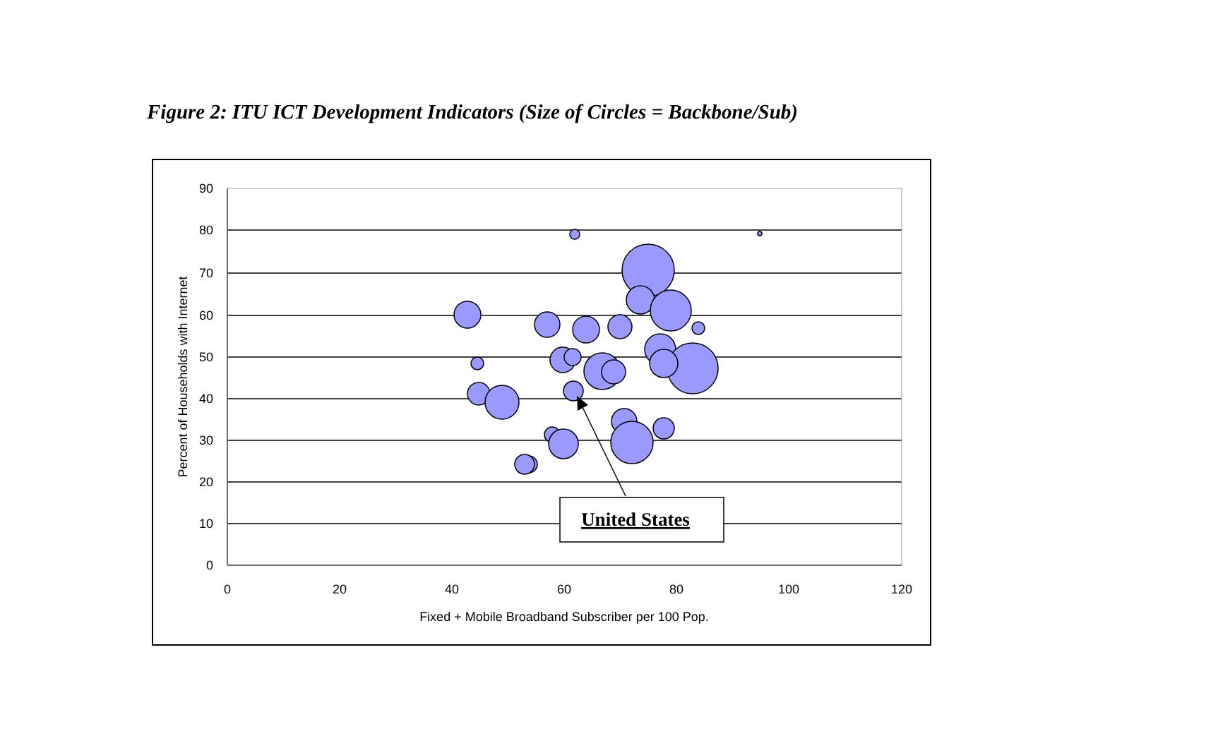Figure 2: ITU ICT Development Indicators (Size of Circles = Backbone/Sub)
0
10
20
30
40
50
60
70
80
90
0
20
40
60
80
100
120
Fixed + Mobile Broadband Subscriber per 100 Pop.
Percent of Households with Internet
United States